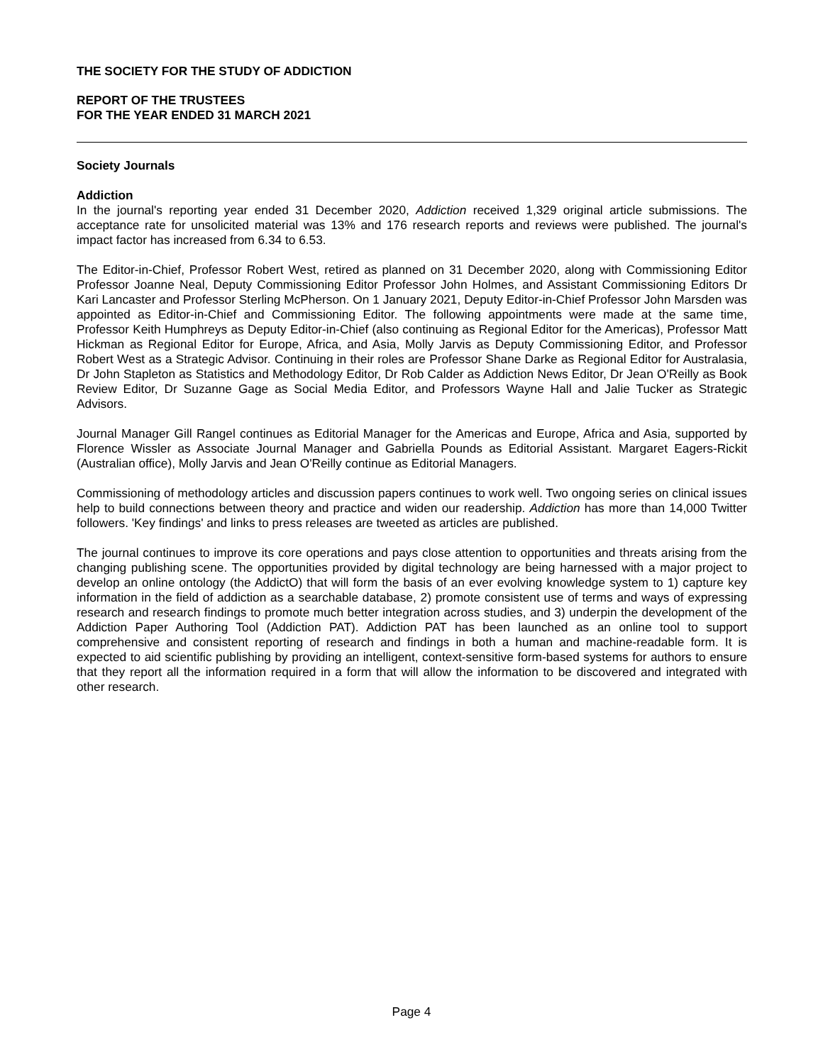THE SOCIETY FOR THE STUDY OF ADDICTION
REPORT OF THE TRUSTEES
FOR THE YEAR ENDED 31 MARCH 2021
Society Journals
Addiction
In the journal's reporting year ended 31 December 2020, Addiction received 1,329 original article submissions. The acceptance rate for unsolicited material was 13% and 176 research reports and reviews were published. The journal's impact factor has increased from 6.34 to 6.53.
The Editor-in-Chief, Professor Robert West, retired as planned on 31 December 2020, along with Commissioning Editor Professor Joanne Neal, Deputy Commissioning Editor Professor John Holmes, and Assistant Commissioning Editors Dr Kari Lancaster and Professor Sterling McPherson. On 1 January 2021, Deputy Editor-in-Chief Professor John Marsden was appointed as Editor-in-Chief and Commissioning Editor. The following appointments were made at the same time, Professor Keith Humphreys as Deputy Editor-in-Chief (also continuing as Regional Editor for the Americas), Professor Matt Hickman as Regional Editor for Europe, Africa, and Asia, Molly Jarvis as Deputy Commissioning Editor, and Professor Robert West as a Strategic Advisor. Continuing in their roles are Professor Shane Darke as Regional Editor for Australasia, Dr John Stapleton as Statistics and Methodology Editor, Dr Rob Calder as Addiction News Editor, Dr Jean O'Reilly as Book Review Editor, Dr Suzanne Gage as Social Media Editor, and Professors Wayne Hall and Jalie Tucker as Strategic Advisors.
Journal Manager Gill Rangel continues as Editorial Manager for the Americas and Europe, Africa and Asia, supported by Florence Wissler as Associate Journal Manager and Gabriella Pounds as Editorial Assistant. Margaret Eagers-Rickit (Australian office), Molly Jarvis and Jean O'Reilly continue as Editorial Managers.
Commissioning of methodology articles and discussion papers continues to work well. Two ongoing series on clinical issues help to build connections between theory and practice and widen our readership. Addiction has more than 14,000 Twitter followers. 'Key findings' and links to press releases are tweeted as articles are published.
The journal continues to improve its core operations and pays close attention to opportunities and threats arising from the changing publishing scene. The opportunities provided by digital technology are being harnessed with a major project to develop an online ontology (the AddictO) that will form the basis of an ever evolving knowledge system to 1) capture key information in the field of addiction as a searchable database, 2) promote consistent use of terms and ways of expressing research and research findings to promote much better integration across studies, and 3) underpin the development of the Addiction Paper Authoring Tool (Addiction PAT). Addiction PAT has been launched as an online tool to support comprehensive and consistent reporting of research and findings in both a human and machine-readable form. It is expected to aid scientific publishing by providing an intelligent, context-sensitive form-based systems for authors to ensure that they report all the information required in a form that will allow the information to be discovered and integrated with other research.
Page 4